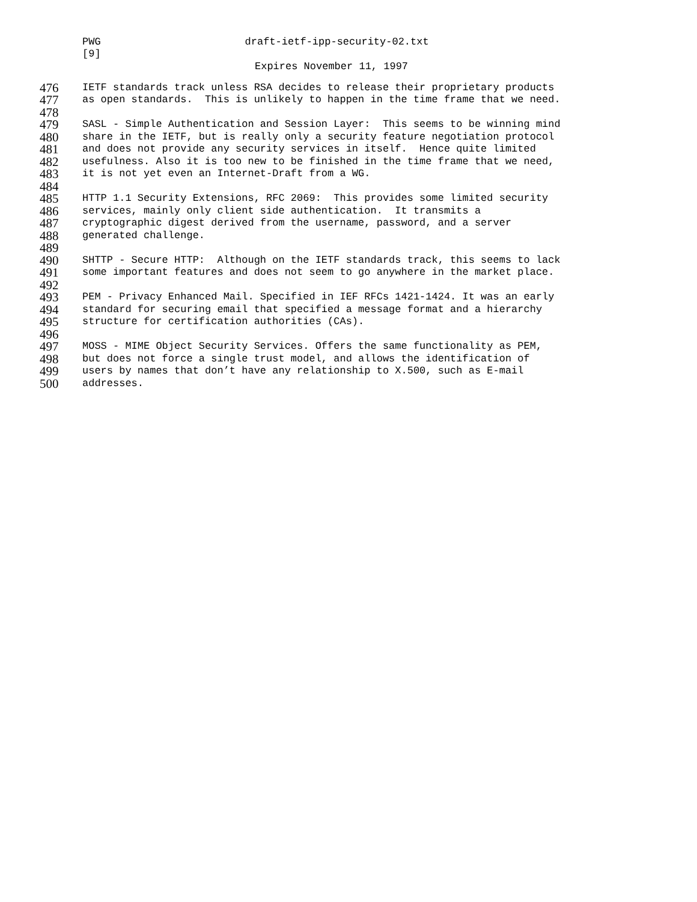PWG draft-ietf-ipp-security-02.txt
[9]
Expires November 11, 1997
476 IETF standards track unless RSA decides to release their proprietary products
477 as open standards. This is unlikely to happen in the time frame that we need.
478
479 SASL - Simple Authentication and Session Layer: This seems to be winning mind
480 share in the IETF, but is really only a security feature negotiation protocol
481 and does not provide any security services in itself. Hence quite limited
482 usefulness. Also it is too new to be finished in the time frame that we need,
483 it is not yet even an Internet-Draft from a WG.
484
485 HTTP 1.1 Security Extensions, RFC 2069: This provides some limited security
486 services, mainly only client side authentication. It transmits a
487 cryptographic digest derived from the username, password, and a server
488 generated challenge.
489
490 SHTTP - Secure HTTP: Although on the IETF standards track, this seems to lack
491 some important features and does not seem to go anywhere in the market place.
492
493 PEM - Privacy Enhanced Mail. Specified in IEF RFCs 1421-1424. It was an early
494 standard for securing email that specified a message format and a hierarchy
495 structure for certification authorities (CAs).
496
497 MOSS - MIME Object Security Services. Offers the same functionality as PEM,
498 but does not force a single trust model, and allows the identification of
499 users by names that don’t have any relationship to X.500, such as E-mail
500 addresses.